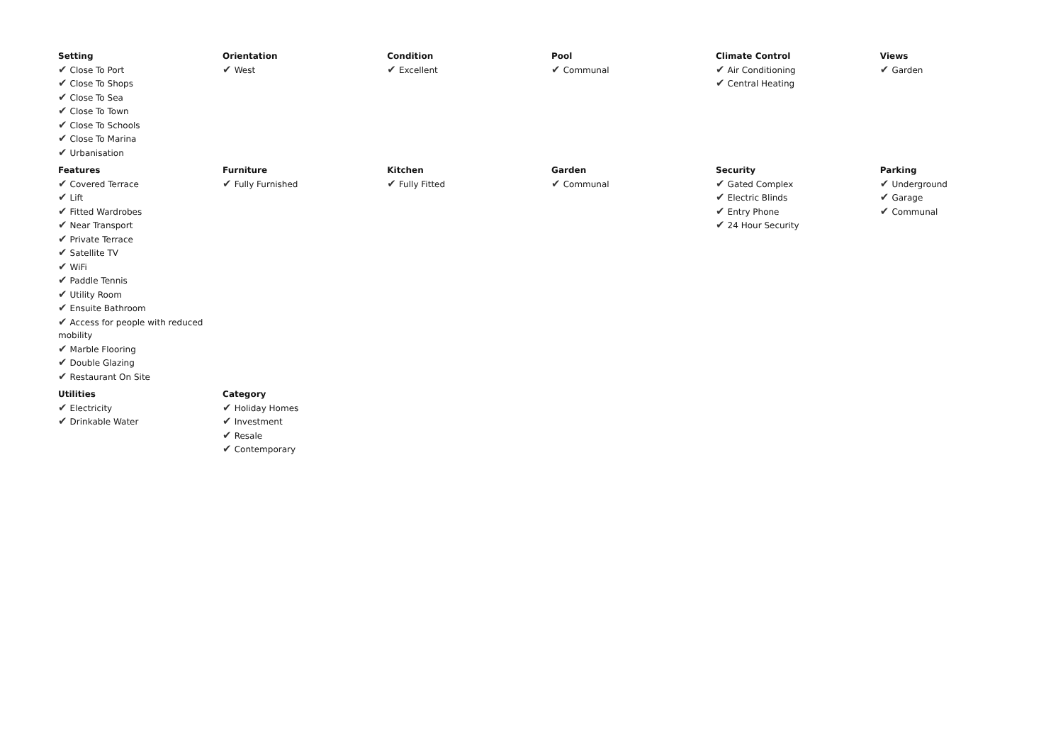| Setting ✔ Close To Port ✔ Close To Shops ✔ Close To Sea ✔ Close To Town ✔ Close To Schools ✔ Close To Marina ✔ Urbanisation | Orientation ✔ West | Condition ✔ Excellent | Pool ✔ Communal | Climate Control ✔ Air Conditioning ✔ Central Heating | Views ✔ Garden |
| Features ✔ Covered Terrace ✔ Lift ✔ Fitted Wardrobes ✔ Near Transport ✔ Private Terrace ✔ Satellite TV ✔ WiFi ✔ Paddle Tennis ✔ Utility Room ✔ Ensuite Bathroom ✔ Access for people with reduced mobility ✔ Marble Flooring ✔ Double Glazing ✔ Restaurant On Site | Furniture ✔ Fully Furnished | Kitchen ✔ Fully Fitted | Garden ✔ Communal | Security ✔ Gated Complex ✔ Electric Blinds ✔ Entry Phone ✔ 24 Hour Security | Parking ✔ Underground ✔ Garage ✔ Communal |
| Utilities ✔ Electricity ✔ Drinkable Water | Category ✔ Holiday Homes ✔ Investment ✔ Resale ✔ Contemporary | | | | |